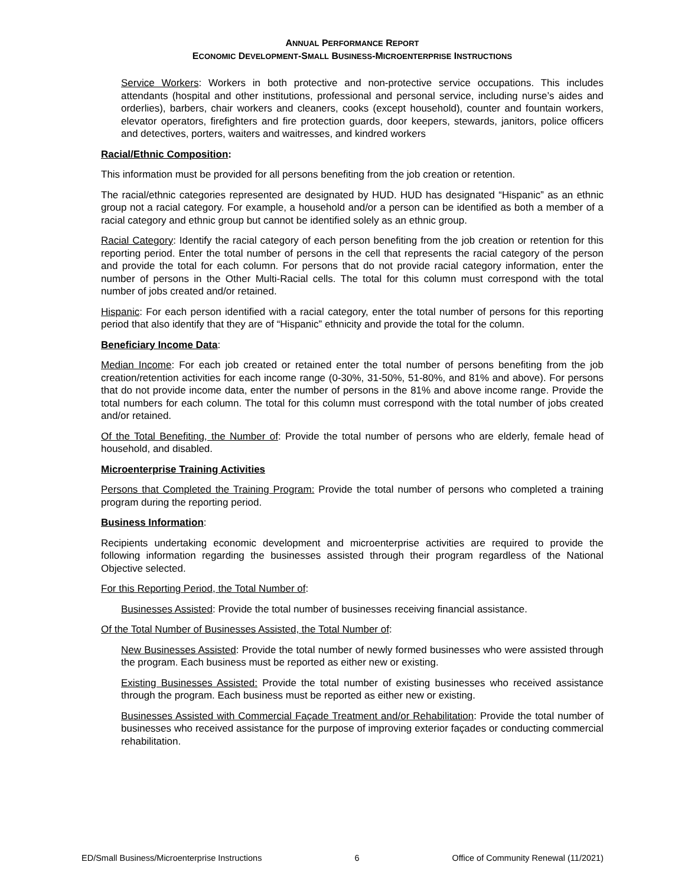ANNUAL PERFORMANCE REPORT
ECONOMIC DEVELOPMENT-SMALL BUSINESS-MICROENTERPRISE INSTRUCTIONS
Service Workers: Workers in both protective and non-protective service occupations. This includes attendants (hospital and other institutions, professional and personal service, including nurse’s aides and orderlies), barbers, chair workers and cleaners, cooks (except household), counter and fountain workers, elevator operators, firefighters and fire protection guards, door keepers, stewards, janitors, police officers and detectives, porters, waiters and waitresses, and kindred workers
Racial/Ethnic Composition:
This information must be provided for all persons benefiting from the job creation or retention.
The racial/ethnic categories represented are designated by HUD. HUD has designated “Hispanic” as an ethnic group not a racial category. For example, a household and/or a person can be identified as both a member of a racial category and ethnic group but cannot be identified solely as an ethnic group.
Racial Category: Identify the racial category of each person benefiting from the job creation or retention for this reporting period. Enter the total number of persons in the cell that represents the racial category of the person and provide the total for each column. For persons that do not provide racial category information, enter the number of persons in the Other Multi-Racial cells. The total for this column must correspond with the total number of jobs created and/or retained.
Hispanic: For each person identified with a racial category, enter the total number of persons for this reporting period that also identify that they are of “Hispanic” ethnicity and provide the total for the column.
Beneficiary Income Data:
Median Income: For each job created or retained enter the total number of persons benefiting from the job creation/retention activities for each income range (0-30%, 31-50%, 51-80%, and 81% and above). For persons that do not provide income data, enter the number of persons in the 81% and above income range. Provide the total numbers for each column. The total for this column must correspond with the total number of jobs created and/or retained.
Of the Total Benefiting, the Number of: Provide the total number of persons who are elderly, female head of household, and disabled.
Microenterprise Training Activities
Persons that Completed the Training Program: Provide the total number of persons who completed a training program during the reporting period.
Business Information:
Recipients undertaking economic development and microenterprise activities are required to provide the following information regarding the businesses assisted through their program regardless of the National Objective selected.
For this Reporting Period, the Total Number of:
Businesses Assisted: Provide the total number of businesses receiving financial assistance.
Of the Total Number of Businesses Assisted, the Total Number of:
New Businesses Assisted: Provide the total number of newly formed businesses who were assisted through the program. Each business must be reported as either new or existing.
Existing Businesses Assisted: Provide the total number of existing businesses who received assistance through the program. Each business must be reported as either new or existing.
Businesses Assisted with Commercial Façade Treatment and/or Rehabilitation: Provide the total number of businesses who received assistance for the purpose of improving exterior façades or conducting commercial rehabilitation.
ED/Small Business/Microenterprise Instructions 6 Office of Community Renewal (11/2021)